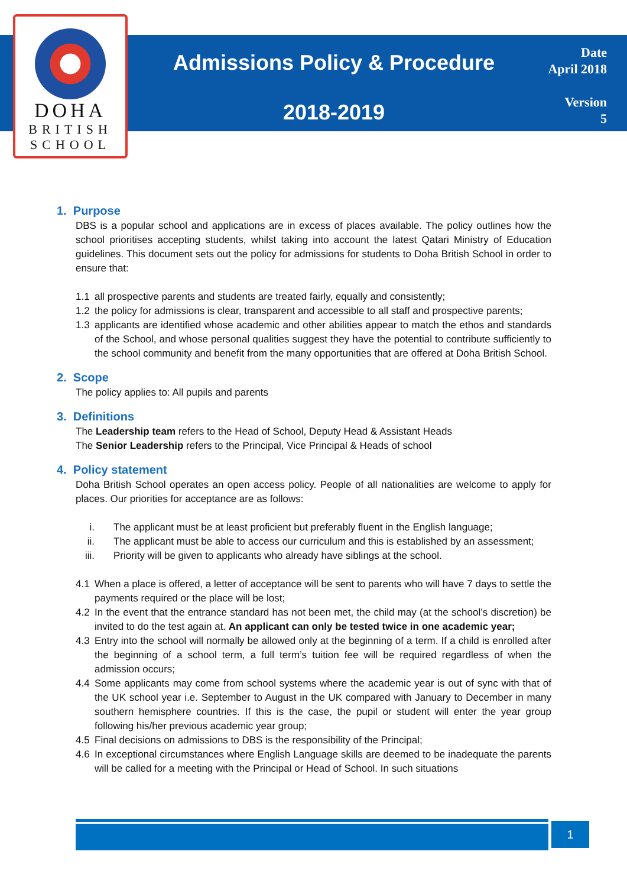DOHA
BRITISH
SCHOOL
Admissions Policy & Procedure
2018-2019
Date
April 2018
Version
5
1. Purpose
DBS is a popular school and applications are in excess of places available. The policy outlines how the school prioritises accepting students, whilst taking into account the latest Qatari Ministry of Education guidelines. This document sets out the policy for admissions for students to Doha British School in order to ensure that:
1.1 all prospective parents and students are treated fairly, equally and consistently;
1.2 the policy for admissions is clear, transparent and accessible to all staff and prospective parents;
1.3 applicants are identified whose academic and other abilities appear to match the ethos and standards of the School, and whose personal qualities suggest they have the potential to contribute sufficiently to the school community and benefit from the many opportunities that are offered at Doha British School.
2. Scope
The policy applies to: All pupils and parents
3. Definitions
The Leadership team refers to the Head of School, Deputy Head & Assistant Heads
The Senior Leadership refers to the Principal, Vice Principal & Heads of school
4. Policy statement
Doha British School operates an open access policy. People of all nationalities are welcome to apply for places. Our priorities for acceptance are as follows:
i. The applicant must be at least proficient but preferably fluent in the English language;
ii. The applicant must be able to access our curriculum and this is established by an assessment;
iii. Priority will be given to applicants who already have siblings at the school.
4.1 When a place is offered, a letter of acceptance will be sent to parents who will have 7 days to settle the payments required or the place will be lost;
4.2 In the event that the entrance standard has not been met, the child may (at the school’s discretion) be invited to do the test again at. An applicant can only be tested twice in one academic year;
4.3 Entry into the school will normally be allowed only at the beginning of a term. If a child is enrolled after the beginning of a school term, a full term’s tuition fee will be required regardless of when the admission occurs;
4.4 Some applicants may come from school systems where the academic year is out of sync with that of the UK school year i.e. September to August in the UK compared with January to December in many southern hemisphere countries. If this is the case, the pupil or student will enter the year group following his/her previous academic year group;
4.5 Final decisions on admissions to DBS is the responsibility of the Principal;
4.6 In exceptional circumstances where English Language skills are deemed to be inadequate the parents will be called for a meeting with the Principal or Head of School. In such situations
1